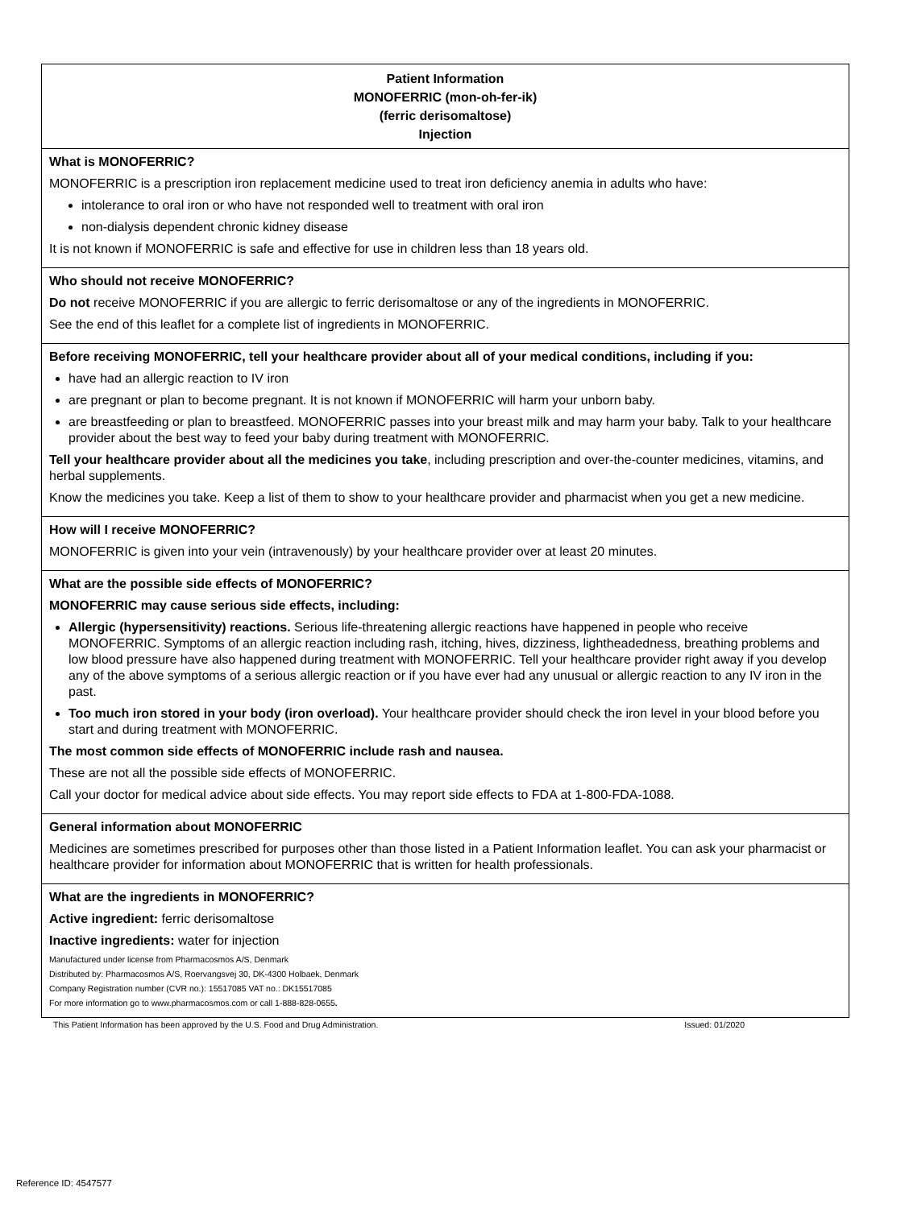| Patient Information MONOFERRIC (mon-oh-fer-ik) (ferric derisomaltose) Injection |
| What is MONOFERRIC? MONOFERRIC is a prescription iron replacement medicine used to treat iron deficiency anemia in adults who have: intolerance to oral iron or who have not responded well to treatment with oral iron non-dialysis dependent chronic kidney disease It is not known if MONOFERRIC is safe and effective for use in children less than 18 years old. |
| Who should not receive MONOFERRIC? Do not receive MONOFERRIC if you are allergic to ferric derisomaltose or any of the ingredients in MONOFERRIC. See the end of this leaflet for a complete list of ingredients in MONOFERRIC. |
| Before receiving MONOFERRIC, tell your healthcare provider about all of your medical conditions, including if you: have had an allergic reaction to IV iron are pregnant or plan to become pregnant. It is not known if MONOFERRIC will harm your unborn baby. are breastfeeding or plan to breastfeed. MONOFERRIC passes into your breast milk and may harm your baby. Talk to your healthcare provider about the best way to feed your baby during treatment with MONOFERRIC. Tell your healthcare provider about all the medicines you take , including prescription and over-the-counter medicines, vitamins, and herbal supplements. Know the medicines you take. Keep a list of them to show to your healthcare provider and pharmacist when you get a new medicine. |
| How will I receive MONOFERRIC? MONOFERRIC is given into your vein (intravenously) by your healthcare provider over at least 20 minutes. |
| What are the possible side effects of MONOFERRIC? MONOFERRIC may cause serious side effects, including: Allergic (hypersensitivity) reactions. Serious life-threatening allergic reactions have happened in people who receive MONOFERRIC. Symptoms of an allergic reaction including rash, itching, hives, dizziness, lightheadedness, breathing problems and low blood pressure have also happened during treatment with MONOFERRIC. Tell your healthcare provider right away if you develop any of the above symptoms of a serious allergic reaction or if you have ever had any unusual or allergic reaction to any IV iron in the past. Too much iron stored in your body (iron overload). Your healthcare provider should check the iron level in your blood before you start and during treatment with MONOFERRIC. The most common side effects of MONOFERRIC include rash and nausea. These are not all the possible side effects of MONOFERRIC. Call your doctor for medical advice about side effects. You may report side effects to FDA at 1-800-FDA-1088. |
| General information about MONOFERRIC Medicines are sometimes prescribed for purposes other than those listed in a Patient Information leaflet. You can ask your pharmacist or healthcare provider for information about MONOFERRIC that is written for health professionals. |
| What are the ingredients in MONOFERRIC? Active ingredient: ferric derisomaltose Inactive ingredients: water for injection Manufactured under license from Pharmacosmos A/S, Denmark Distributed by: Pharmacosmos A/S, Roervangsvej 30, DK-4300 Holbaek, Denmark Company Registration number (CVR no.): 15517085 VAT no.: DK15517085 For more information go to www.pharmacosmos.com or call 1-888-828-0655 . |
This Patient Information has been approved by the U.S. Food and Drug Administration. Issued: 01/2020
Reference ID: 4547577